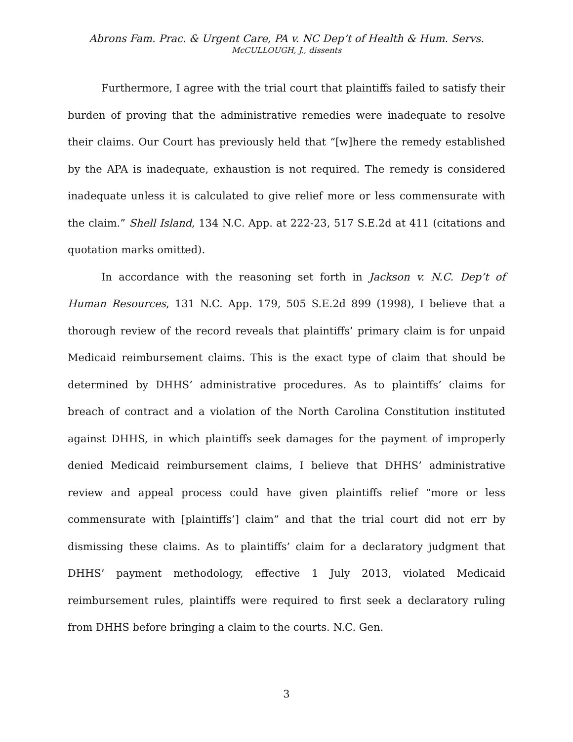Abrons Fam. Prac. & Urgent Care, PA v. NC Dep’t of Health & Hum. Servs.
McCULLOUGH, J., dissents
Furthermore, I agree with the trial court that plaintiffs failed to satisfy their burden of proving that the administrative remedies were inadequate to resolve their claims. Our Court has previously held that “[w]here the remedy established by the APA is inadequate, exhaustion is not required. The remedy is considered inadequate unless it is calculated to give relief more or less commensurate with the claim.” Shell Island, 134 N.C. App. at 222-23, 517 S.E.2d at 411 (citations and quotation marks omitted).
In accordance with the reasoning set forth in Jackson v. N.C. Dep’t of Human Resources, 131 N.C. App. 179, 505 S.E.2d 899 (1998), I believe that a thorough review of the record reveals that plaintiffs’ primary claim is for unpaid Medicaid reimbursement claims. This is the exact type of claim that should be determined by DHHS’ administrative procedures. As to plaintiffs’ claims for breach of contract and a violation of the North Carolina Constitution instituted against DHHS, in which plaintiffs seek damages for the payment of improperly denied Medicaid reimbursement claims, I believe that DHHS’ administrative review and appeal process could have given plaintiffs relief “more or less commensurate with [plaintiffs’] claim” and that the trial court did not err by dismissing these claims. As to plaintiffs’ claim for a declaratory judgment that DHHS’ payment methodology, effective 1 July 2013, violated Medicaid reimbursement rules, plaintiffs were required to first seek a declaratory ruling from DHHS before bringing a claim to the courts. N.C. Gen.
3